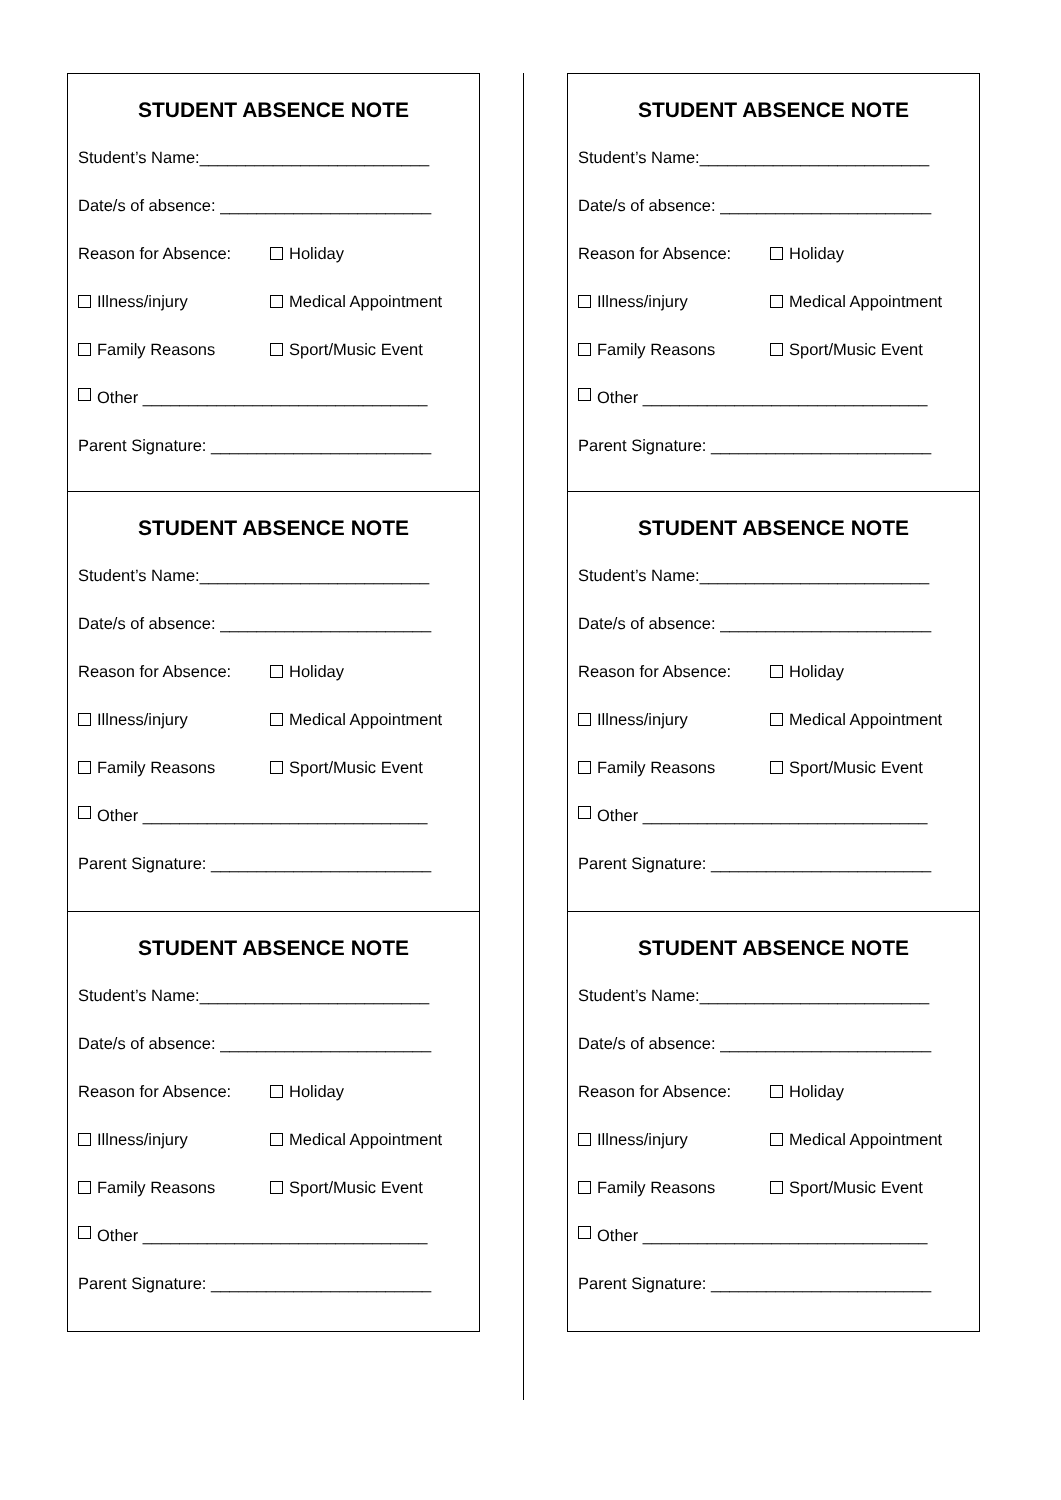STUDENT ABSENCE NOTE
Student’s Name:_________________________
Date/s of absence: _______________________
Reason for Absence: Holiday
Illness/injury Medical Appointment
Family Reasons Sport/Music Event
Other _______________________________
Parent Signature: ________________________
STUDENT ABSENCE NOTE
Student’s Name:_________________________
Date/s of absence: _______________________
Reason for Absence: Holiday
Illness/injury Medical Appointment
Family Reasons Sport/Music Event
Other _______________________________
Parent Signature: ________________________
STUDENT ABSENCE NOTE
Student’s Name:_________________________
Date/s of absence: _______________________
Reason for Absence: Holiday
Illness/injury Medical Appointment
Family Reasons Sport/Music Event
Other _______________________________
Parent Signature: ________________________
STUDENT ABSENCE NOTE
Student’s Name:_________________________
Date/s of absence: _______________________
Reason for Absence: Holiday
Illness/injury Medical Appointment
Family Reasons Sport/Music Event
Other _______________________________
Parent Signature: ________________________
STUDENT ABSENCE NOTE
Student’s Name:_________________________
Date/s of absence: _______________________
Reason for Absence: Holiday
Illness/injury Medical Appointment
Family Reasons Sport/Music Event
Other _______________________________
Parent Signature: ________________________
STUDENT ABSENCE NOTE
Student’s Name:_________________________
Date/s of absence: _______________________
Reason for Absence: Holiday
Illness/injury Medical Appointment
Family Reasons Sport/Music Event
Other _______________________________
Parent Signature: ________________________